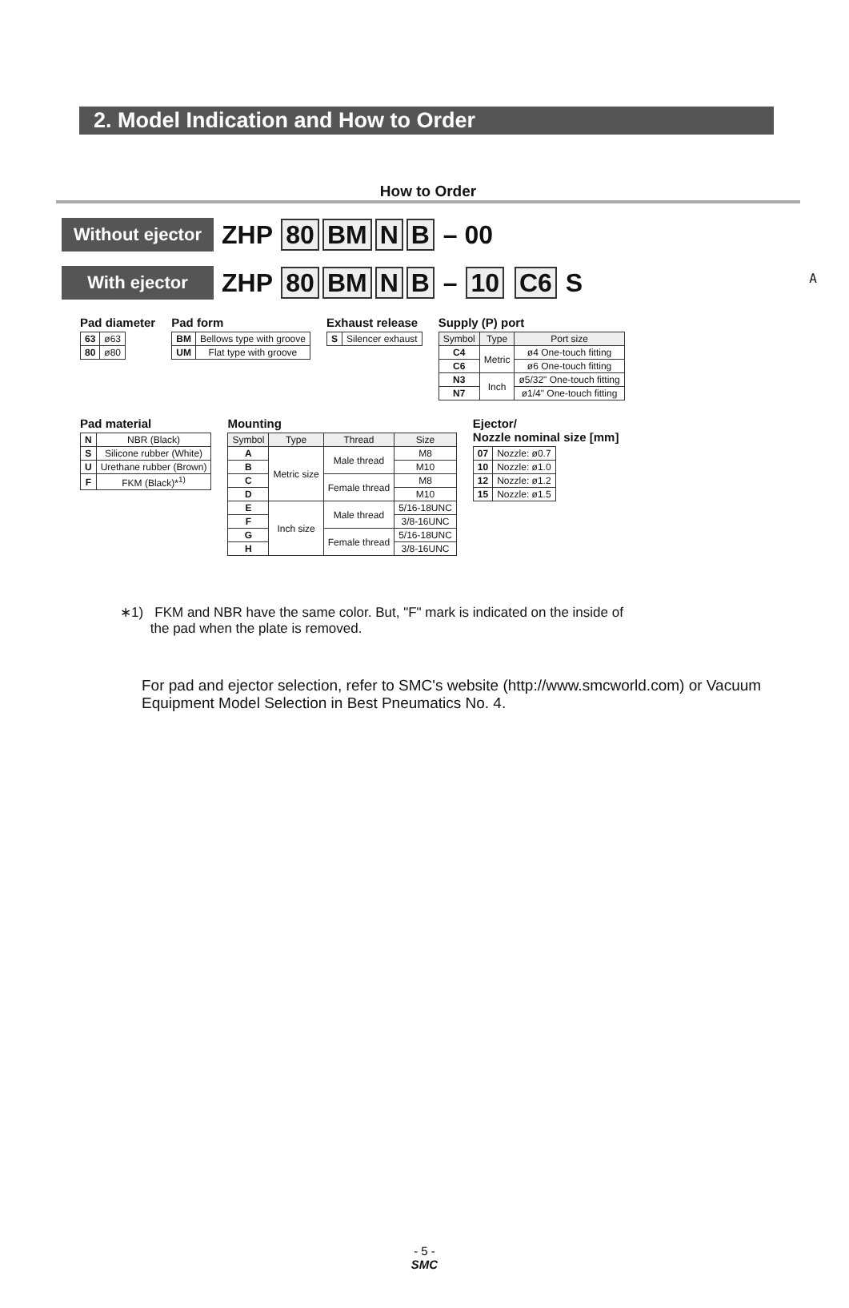2. Model Indication and How to Order
A
How to Order
Without ejector
ZHP 80 BM N B – 00
With ejector
ZHP 80 BM N B – 10 C6 S
Pad diameter
| 63 | ø63 |
| 80 | ø80 |
Pad form
| BM | Bellows type with groove |
| UM | Flat type with groove |
Exhaust release
| S | Silencer exhaust |
Supply (P) port
| Symbol | Type | Port size |
| --- | --- | --- |
| C4 | Metric | ø4 One-touch fitting |
| C6 | | ø6 One-touch fitting |
| N3 | Inch | ø5/32" One-touch fitting |
| N7 | | ø1/4" One-touch fitting |
Pad material
| N | NBR (Black) |
| S | Silicone rubber (White) |
| U | Urethane rubber (Brown) |
| F | FKM (Black)*<sup>1)</sup> |
Mounting
| Symbol | Type | Thread | Size |
| --- | --- | --- | --- |
| A | Metric size | Male thread | M8 |
| B | | | M10 |
| C | | Female thread | M8 |
| D | | | M10 |
| E | Inch size | Male thread | 5/16-18UNC |
| F | | | 3/8-16UNC |
| G | | Female thread | 5/16-18UNC |
| H | | | 3/8-16UNC |
Ejector/
Nozzle nominal size [mm]
| 07 | Nozzle: ø0.7 |
| 10 | Nozzle: ø1.0 |
| 12 | Nozzle: ø1.2 |
| 15 | Nozzle: ø1.5 |
∗1) FKM and NBR have the same color. But, "F" mark is indicated on the inside of
the pad when the plate is removed.
For pad and ejector selection, refer to SMC's website (http://www.smcworld.com) or Vacuum Equipment Model Selection in Best Pneumatics No. 4.
- 5 -
SMC